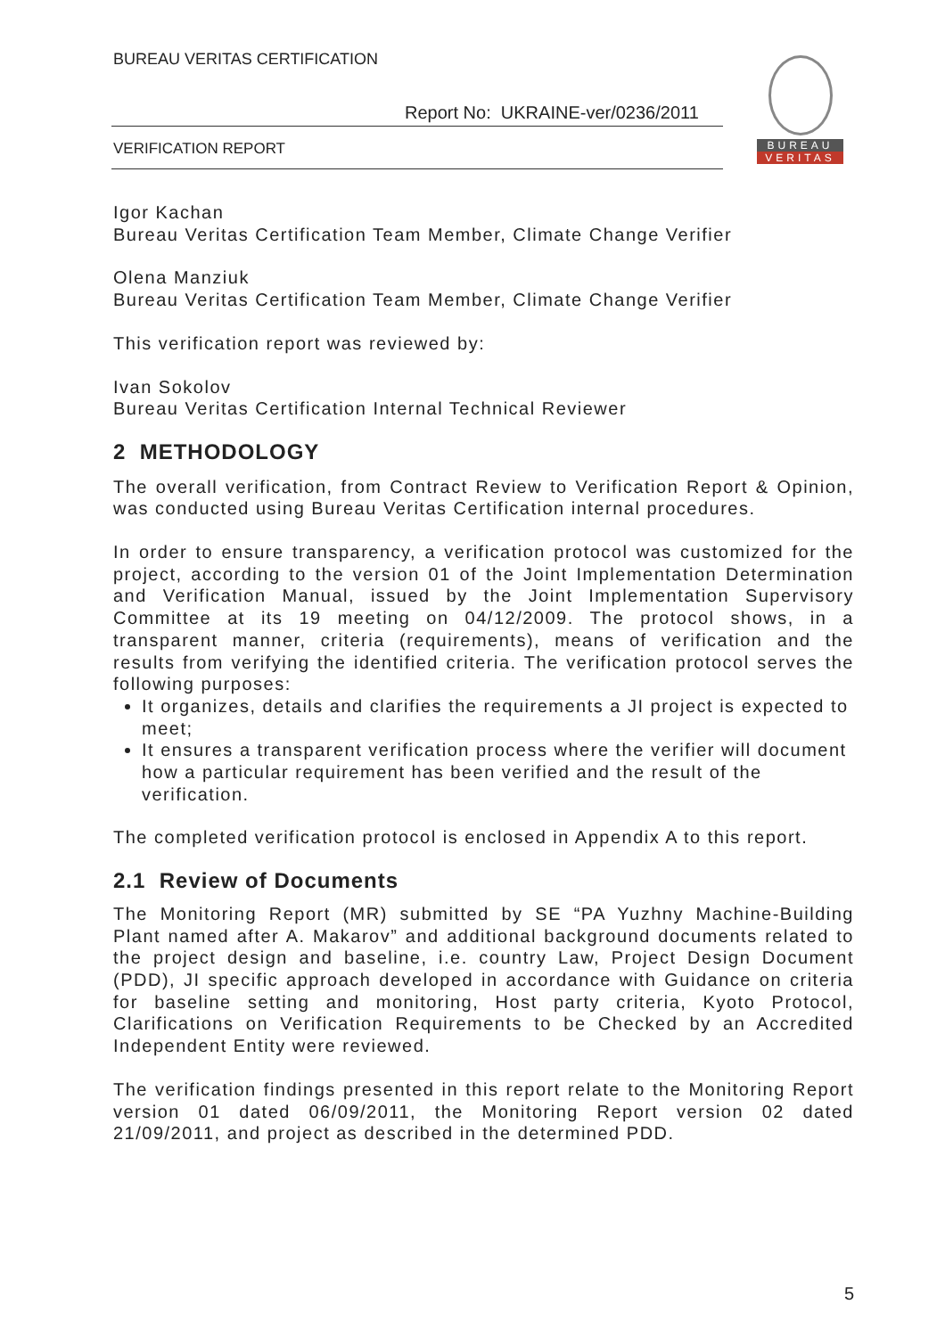BUREAU VERITAS CERTIFICATION
Report No: UKRAINE-ver/0236/2011
VERIFICATION REPORT
BUREAU
VERITAS
Igor Kachan
Bureau Veritas Certification Team Member, Climate Change Verifier
Olena Manziuk
Bureau Veritas Certification Team Member, Climate Change Verifier
This verification report was reviewed by:
Ivan Sokolov
Bureau Veritas Certification Internal Technical Reviewer
2 METHODOLOGY
The overall verification, from Contract Review to Verification Report & Opinion, was conducted using Bureau Veritas Certification internal procedures.
In order to ensure transparency, a verification protocol was customized for the project, according to the version 01 of the Joint Implementation Determination and Verification Manual, issued by the Joint Implementation Supervisory Committee at its 19 meeting on 04/12/2009. The protocol shows, in a transparent manner, criteria (requirements), means of verification and the results from verifying the identified criteria. The verification protocol serves the following purposes:
It organizes, details and clarifies the requirements a JI project is expected to meet;
It ensures a transparent verification process where the verifier will document how a particular requirement has been verified and the result of the verification.
The completed verification protocol is enclosed in Appendix A to this report.
2.1 Review of Documents
The Monitoring Report (MR) submitted by SE “PA Yuzhny Machine-Building Plant named after A. Makarov” and additional background documents related to the project design and baseline, i.e. country Law, Project Design Document (PDD), JI specific approach developed in accordance with Guidance on criteria for baseline setting and monitoring, Host party criteria, Kyoto Protocol, Clarifications on Verification Requirements to be Checked by an Accredited Independent Entity were reviewed.
The verification findings presented in this report relate to the Monitoring Report version 01 dated 06/09/2011, the Monitoring Report version 02 dated 21/09/2011, and project as described in the determined PDD.
5